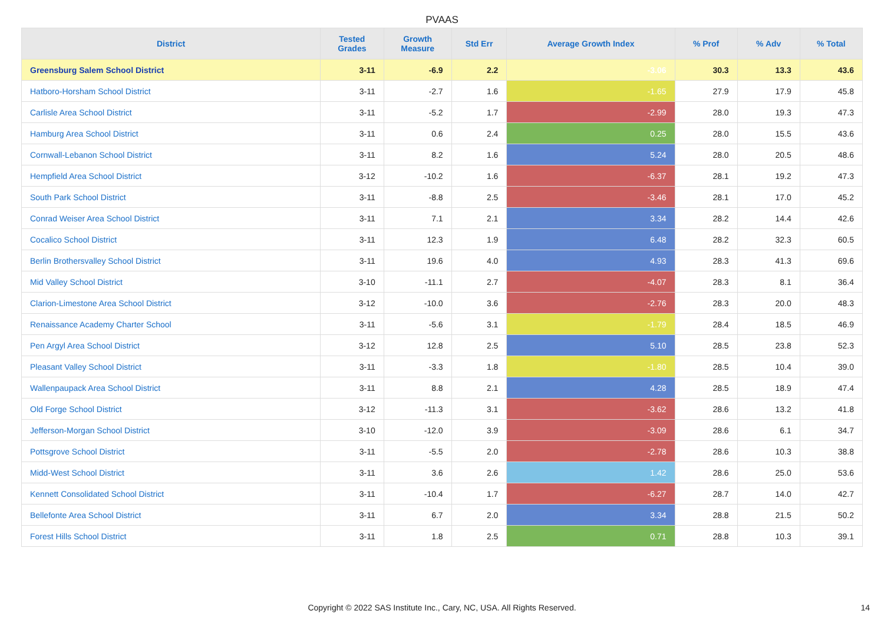PVAAS
| District | Tested Grades | Growth Measure | Std Err | Average Growth Index | % Prof | % Adv | % Total |
| --- | --- | --- | --- | --- | --- | --- | --- |
| Greensburg Salem School District | 3-11 | -6.9 | 2.2 | -3.06 | 30.3 | 13.3 | 43.6 |
| Hatboro-Horsham School District | 3-11 | -2.7 | 1.6 | -1.65 | 27.9 | 17.9 | 45.8 |
| Carlisle Area School District | 3-11 | -5.2 | 1.7 | -2.99 | 28.0 | 19.3 | 47.3 |
| Hamburg Area School District | 3-11 | 0.6 | 2.4 | 0.25 | 28.0 | 15.5 | 43.6 |
| Cornwall-Lebanon School District | 3-11 | 8.2 | 1.6 | 5.24 | 28.0 | 20.5 | 48.6 |
| Hempfield Area School District | 3-12 | -10.2 | 1.6 | -6.37 | 28.1 | 19.2 | 47.3 |
| South Park School District | 3-11 | -8.8 | 2.5 | -3.46 | 28.1 | 17.0 | 45.2 |
| Conrad Weiser Area School District | 3-11 | 7.1 | 2.1 | 3.34 | 28.2 | 14.4 | 42.6 |
| Cocalico School District | 3-11 | 12.3 | 1.9 | 6.48 | 28.2 | 32.3 | 60.5 |
| Berlin Brothersvalley School District | 3-11 | 19.6 | 4.0 | 4.93 | 28.3 | 41.3 | 69.6 |
| Mid Valley School District | 3-10 | -11.1 | 2.7 | -4.07 | 28.3 | 8.1 | 36.4 |
| Clarion-Limestone Area School District | 3-12 | -10.0 | 3.6 | -2.76 | 28.3 | 20.0 | 48.3 |
| Renaissance Academy Charter School | 3-11 | -5.6 | 3.1 | -1.79 | 28.4 | 18.5 | 46.9 |
| Pen Argyl Area School District | 3-12 | 12.8 | 2.5 | 5.10 | 28.5 | 23.8 | 52.3 |
| Pleasant Valley School District | 3-11 | -3.3 | 1.8 | -1.80 | 28.5 | 10.4 | 39.0 |
| Wallenpaupack Area School District | 3-11 | 8.8 | 2.1 | 4.28 | 28.5 | 18.9 | 47.4 |
| Old Forge School District | 3-12 | -11.3 | 3.1 | -3.62 | 28.6 | 13.2 | 41.8 |
| Jefferson-Morgan School District | 3-10 | -12.0 | 3.9 | -3.09 | 28.6 | 6.1 | 34.7 |
| Pottsgrove School District | 3-11 | -5.5 | 2.0 | -2.78 | 28.6 | 10.3 | 38.8 |
| Midd-West School District | 3-11 | 3.6 | 2.6 | 1.42 | 28.6 | 25.0 | 53.6 |
| Kennett Consolidated School District | 3-11 | -10.4 | 1.7 | -6.27 | 28.7 | 14.0 | 42.7 |
| Bellefonte Area School District | 3-11 | 6.7 | 2.0 | 3.34 | 28.8 | 21.5 | 50.2 |
| Forest Hills School District | 3-11 | 1.8 | 2.5 | 0.71 | 28.8 | 10.3 | 39.1 |
Copyright © 2022 SAS Institute Inc., Cary, NC, USA. All Rights Reserved. 14